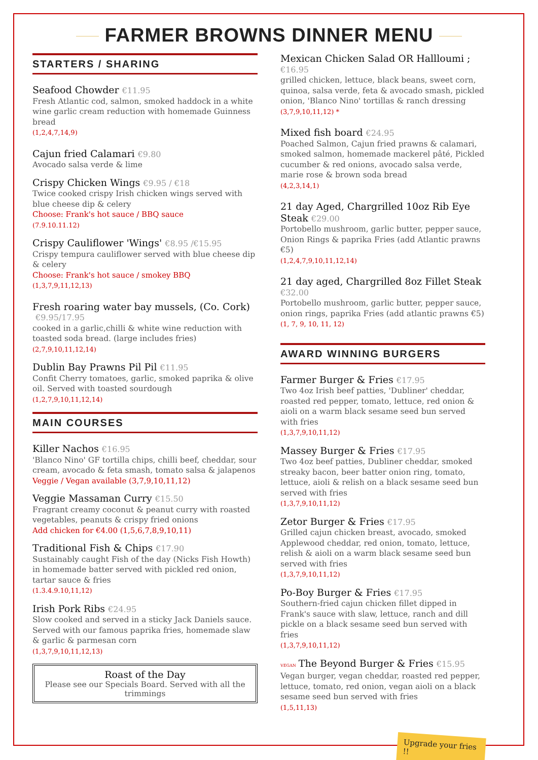FARMER BROWNS DINNER MENU
STARTERS / SHARING
Seafood Chowder €11.95
Fresh Atlantic cod, salmon, smoked haddock in a white wine garlic cream reduction with homemade Guinness bread
(1,2,4,7,14,9)
Cajun fried Calamari €9.80
Avocado salsa verde & lime
Crispy Chicken Wings €9.95 / €18
Twice cooked crispy Irish chicken wings served with blue cheese dip & celery
Choose: Frank's hot sauce / BBQ sauce
(7.9.10.11.12)
Crispy Cauliflower 'Wings' €8.95 /€15.95
Crispy tempura cauliflower served with blue cheese dip & celery
Choose: Frank's hot sauce / smokey BBQ
(1,3,7,9,11,12,13)
Fresh roaring water bay mussels, (Co. Cork) €9.95/17.95
cooked in a garlic,chilli & white wine reduction with toasted soda bread. (large includes fries)
(2,7,9,10,11,12,14)
Dublin Bay Prawns Pil Pil €11.95
Confit Cherry tomatoes, garlic, smoked paprika & olive oil. Served with toasted sourdough
(1,2,7,9,10,11,12,14)
MAIN COURSES
Killer Nachos €16.95
'Blanco Nino' GF tortilla chips, chilli beef, cheddar, sour cream, avocado & feta smash, tomato salsa & jalapenos
Veggie / Vegan available (3,7,9,10,11,12)
Veggie Massaman Curry €15.50
Fragrant creamy coconut & peanut curry with roasted vegetables, peanuts & crispy fried onions
Add chicken for €4.00 (1,5,6,7,8,9,10,11)
Traditional Fish & Chips €17.90
Sustainably caught Fish of the day (Nicks Fish Howth) in homemade batter served with pickled red onion, tartar sauce & fries
(1.3.4.9.10,11,12)
Irish Pork Ribs €24.95
Slow cooked and served in a sticky Jack Daniels sauce. Served with our famous paprika fries, homemade slaw & garlic & parmesan corn
(1,3,7,9,10,11,12,13)
Roast of the Day
Please see our Specials Board. Served with all the trimmings
Mexican Chicken Salad OR Hallloumi ;
€16.95
grilled chicken, lettuce, black beans, sweet corn, quinoa, salsa verde, feta & avocado smash, pickled onion, 'Blanco Nino' tortillas & ranch dressing
(3,7,9,10,11,12) *
Mixed fish board €24.95
Poached Salmon, Cajun fried prawns & calamari, smoked salmon, homemade mackerel pâté, Pickled cucumber & red onions, avocado salsa verde, marie rose & brown soda bread
(4,2,3,14,1)
21 day Aged, Chargrilled 10oz Rib Eye Steak €29.00
Portobello mushroom, garlic butter, pepper sauce, Onion Rings & paprika Fries (add Atlantic prawns €5)
(1,2,4,7,9,10,11,12,14)
21 day aged, Chargrilled 8oz Fillet Steak
€32.00
Portobello mushroom, garlic butter, pepper sauce, onion rings, paprika Fries (add atlantic prawns €5)
(1, 7, 9, 10, 11, 12)
AWARD WINNING BURGERS
Farmer Burger & Fries €17.95
Two 4oz Irish beef patties, 'Dubliner' cheddar, roasted red pepper, tomato, lettuce, red onion & aioli on a warm black sesame seed bun served with fries
(1,3,7,9,10,11,12)
Massey Burger & Fries €17.95
Two 4oz beef patties, Dubliner cheddar, smoked streaky bacon, beer batter onion ring, tomato, lettuce, aioli & relish on a black sesame seed bun served with fries
(1,3,7,9,10,11,12)
Zetor Burger & Fries €17.95
Grilled cajun chicken breast, avocado, smoked Applewood cheddar, red onion, tomato, lettuce, relish & aioli on a warm black sesame seed bun served with fries
(1,3,7,9,10,11,12)
Po-Boy Burger & Fries €17.95
Southern-fried cajun chicken fillet dipped in Frank's sauce with slaw, lettuce, ranch and dill pickle on a black sesame seed bun served with fries
(1,3,7,9,10,11,12)
VEGAN The Beyond Burger & Fries €15.95
Vegan burger, vegan cheddar, roasted red pepper, lettuce, tomato, red onion, vegan aioli on a black sesame seed bun served with fries
(1,5,11,13)
Upgrade your fries !!